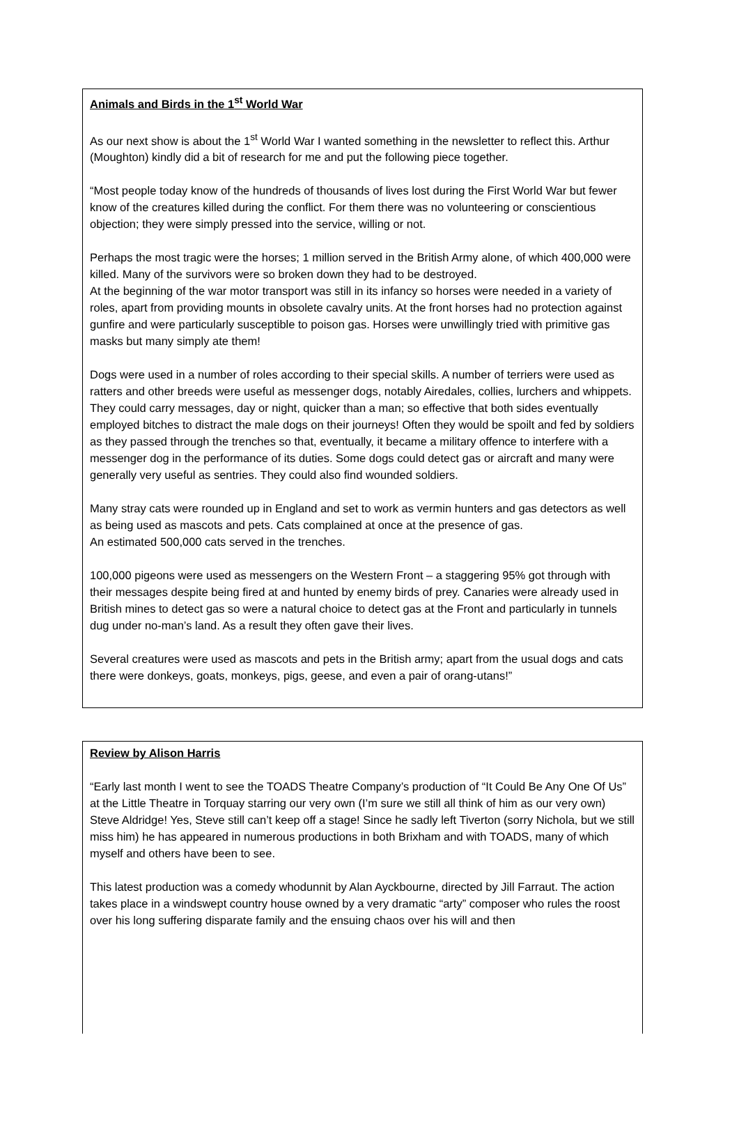Animals and Birds in the 1<sup>st</sup> World War
As our next show is about the 1<sup>st</sup> World War I wanted something in the newsletter to reflect this. Arthur (Moughton) kindly did a bit of research for me and put the following piece together.
“Most people today know of the hundreds of thousands of lives lost during the First World War but fewer know of the creatures killed during the conflict. For them there was no volunteering or conscientious objection; they were simply pressed into the service, willing or not.
Perhaps the most tragic were the horses; 1 million served in the British Army alone, of which 400,000 were killed. Many of the survivors were so broken down they had to be destroyed.
At the beginning of the war motor transport was still in its infancy so horses were needed in a variety of roles, apart from providing mounts in obsolete cavalry units. At the front horses had no protection against gunfire and were particularly susceptible to poison gas. Horses were unwillingly tried with primitive gas masks but many simply ate them!
Dogs were used in a number of roles according to their special skills. A number of terriers were used as ratters and other breeds were useful as messenger dogs, notably Airedales, collies, lurchers and whippets. They could carry messages, day or night, quicker than a man; so effective that both sides eventually employed bitches to distract the male dogs on their journeys! Often they would be spoilt and fed by soldiers as they passed through the trenches so that, eventually, it became a military offence to interfere with a messenger dog in the performance of its duties. Some dogs could detect gas or aircraft and many were generally very useful as sentries. They could also find wounded soldiers.
Many stray cats were rounded up in England and set to work as vermin hunters and gas detectors as well as being used as mascots and pets. Cats complained at once at the presence of gas.
An estimated 500,000 cats served in the trenches.
100,000 pigeons were used as messengers on the Western Front – a staggering 95% got through with their messages despite being fired at and hunted by enemy birds of prey. Canaries were already used in British mines to detect gas so were a natural choice to detect gas at the Front and particularly in tunnels dug under no-man’s land. As a result they often gave their lives.
Several creatures were used as mascots and pets in the British army; apart from the usual dogs and cats there were donkeys, goats, monkeys, pigs, geese, and even a pair of orang-utans!”
Review by Alison Harris
“Early last month I went to see the TOADS Theatre Company’s production of “It Could Be Any One Of Us” at the Little Theatre in Torquay starring our very own (I’m sure we still all think of him as our very own) Steve Aldridge! Yes, Steve still can’t keep off a stage! Since he sadly left Tiverton (sorry Nichola, but we still miss him) he has appeared in numerous productions in both Brixham and with TOADS, many of which myself and others have been to see.
This latest production was a comedy whodunnit by Alan Ayckbourne, directed by Jill Farraut. The action takes place in a windswept country house owned by a very dramatic “arty” composer who rules the roost over his long suffering disparate family and the ensuing chaos over his will and then